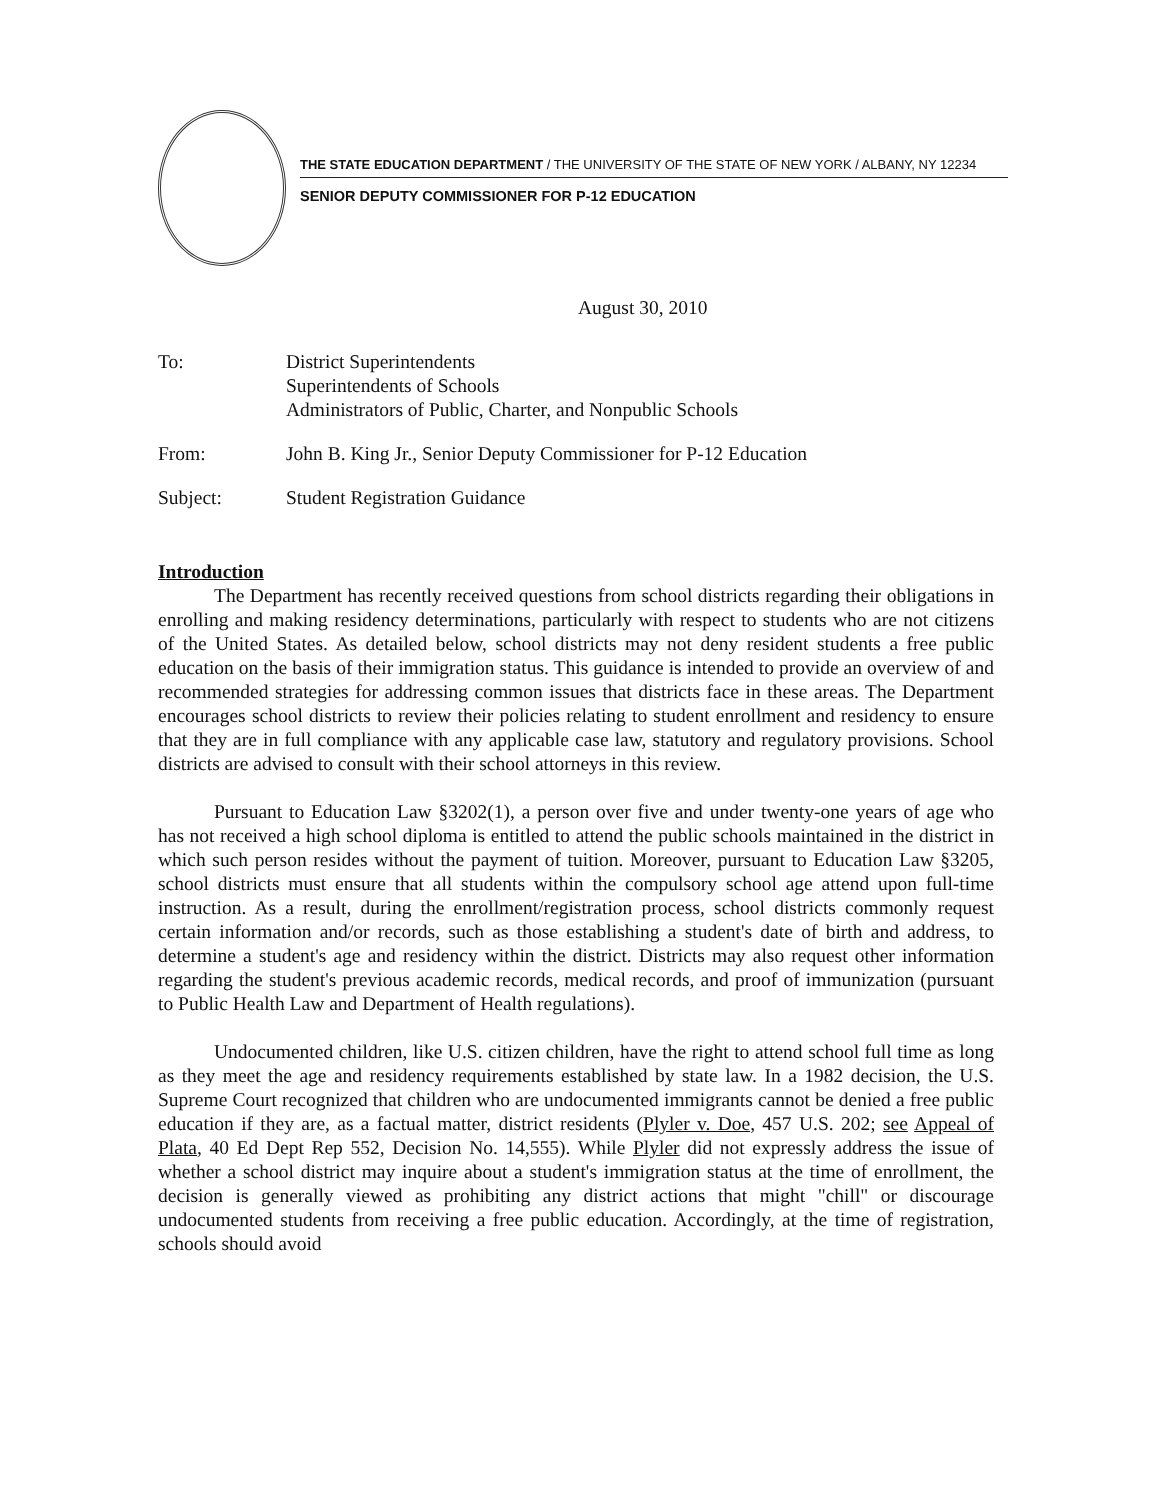THE STATE EDUCATION DEPARTMENT / THE UNIVERSITY OF THE STATE OF NEW YORK / ALBANY, NY 12234
SENIOR DEPUTY COMMISSIONER FOR P-12 EDUCATION
August 30, 2010
To: District Superintendents
Superintendents of Schools
Administrators of Public, Charter, and Nonpublic Schools
From: John B. King Jr., Senior Deputy Commissioner for P-12 Education
Subject: Student Registration Guidance
Introduction
The Department has recently received questions from school districts regarding their obligations in enrolling and making residency determinations, particularly with respect to students who are not citizens of the United States. As detailed below, school districts may not deny resident students a free public education on the basis of their immigration status. This guidance is intended to provide an overview of and recommended strategies for addressing common issues that districts face in these areas. The Department encourages school districts to review their policies relating to student enrollment and residency to ensure that they are in full compliance with any applicable case law, statutory and regulatory provisions. School districts are advised to consult with their school attorneys in this review.
Pursuant to Education Law §3202(1), a person over five and under twenty-one years of age who has not received a high school diploma is entitled to attend the public schools maintained in the district in which such person resides without the payment of tuition. Moreover, pursuant to Education Law §3205, school districts must ensure that all students within the compulsory school age attend upon full-time instruction. As a result, during the enrollment/registration process, school districts commonly request certain information and/or records, such as those establishing a student's date of birth and address, to determine a student's age and residency within the district. Districts may also request other information regarding the student's previous academic records, medical records, and proof of immunization (pursuant to Public Health Law and Department of Health regulations).
Undocumented children, like U.S. citizen children, have the right to attend school full time as long as they meet the age and residency requirements established by state law. In a 1982 decision, the U.S. Supreme Court recognized that children who are undocumented immigrants cannot be denied a free public education if they are, as a factual matter, district residents (Plyler v. Doe, 457 U.S. 202; see Appeal of Plata, 40 Ed Dept Rep 552, Decision No. 14,555). While Plyler did not expressly address the issue of whether a school district may inquire about a student's immigration status at the time of enrollment, the decision is generally viewed as prohibiting any district actions that might "chill" or discourage undocumented students from receiving a free public education. Accordingly, at the time of registration, schools should avoid